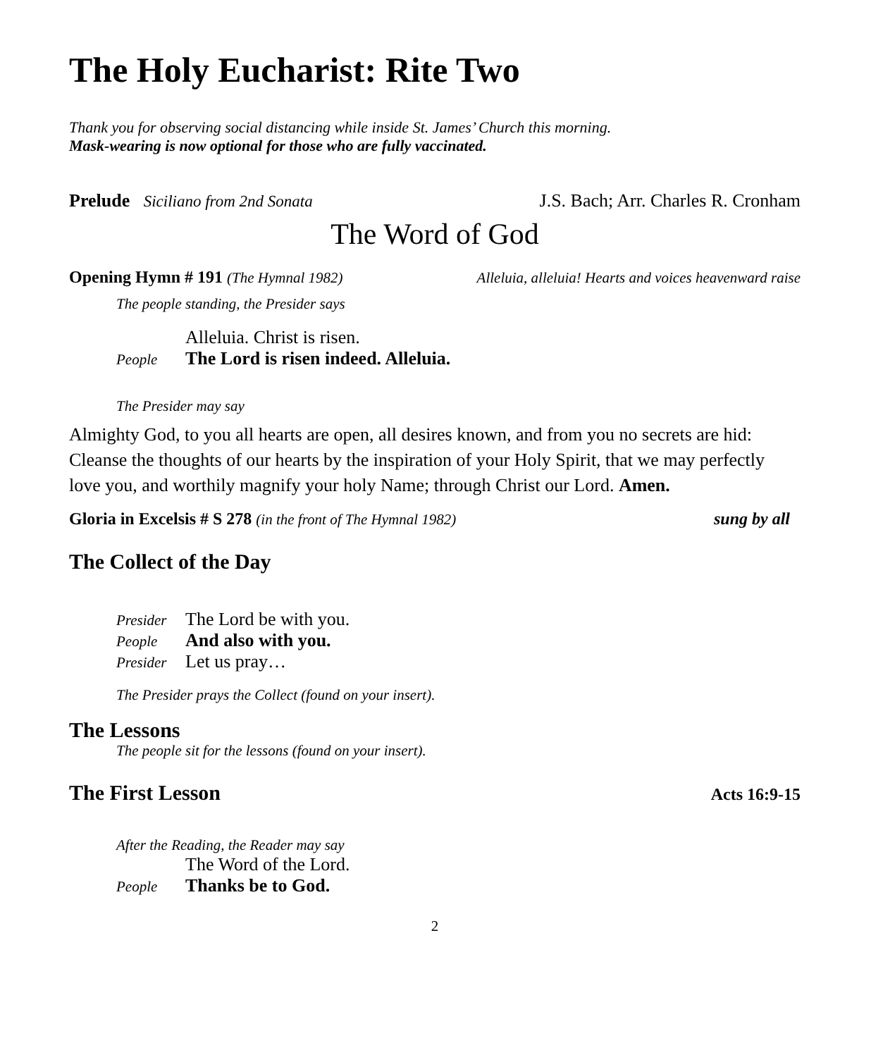The Holy Eucharist: Rite Two
Thank you for observing social distancing while inside St. James’ Church this morning.
Mask-wearing is now optional for those who are fully vaccinated.
Prelude Siciliano from 2nd Sonata J.S. Bach; Arr. Charles R. Cronham
The Word of God
Opening Hymn # 191 (The Hymnal 1982) Alleluia, alleluia! Hearts and voices heavenward raise
The people standing, the Presider says
Alleluia. Christ is risen.
People The Lord is risen indeed. Alleluia.
The Presider may say
Almighty God, to you all hearts are open, all desires known, and from you no secrets are hid: Cleanse the thoughts of our hearts by the inspiration of your Holy Spirit, that we may perfectly love you, and worthily magnify your holy Name; through Christ our Lord. Amen.
Gloria in Excelsis # S 278 (in the front of The Hymnal 1982) sung by all
The Collect of the Day
Presider The Lord be with you.
People And also with you.
Presider Let us pray…
The Presider prays the Collect (found on your insert).
The Lessons
The people sit for the lessons (found on your insert).
The First Lesson
Acts 16:9-15
After the Reading, the Reader may say
The Word of the Lord.
People Thanks be to God.
2